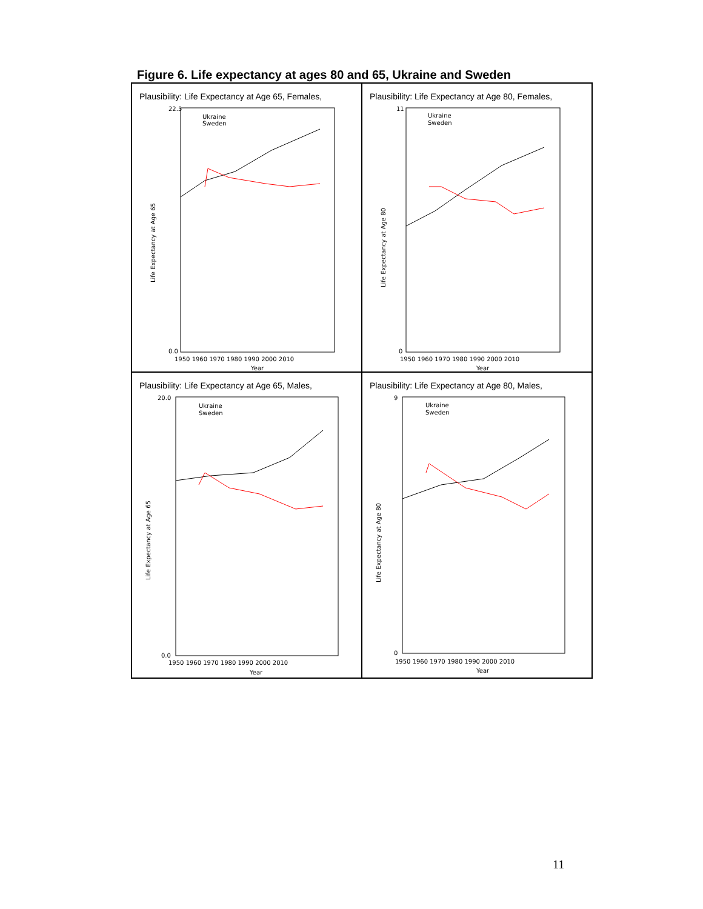Figure 6. Life expectancy at ages 80 and 65, Ukraine and Sweden
Plausibility: Life Expectancy at Age 65, Females,
Life Expectancy at Age 65
22.5
0.0
1950 1960 1970 1980 1990 2000 2010
Year
Ukraine
Sweden
Plausibility: Life Expectancy at Age 80, Females,
Life Expectancy at Age 80
11
0
1950 1960 1970 1980 1990 2000 2010
Year
Ukraine
Sweden
Plausibility: Life Expectancy at Age 65, Males,
Life Expectancy at Age 65
20.0
0.0
1950 1960 1970 1980 1990 2000 2010
Year
Ukraine
Sweden
Plausibility: Life Expectancy at Age 80, Males,
Life Expectancy at Age 80
9
0
1950 1960 1970 1980 1990 2000 2010
Year
Ukraine
Sweden
11